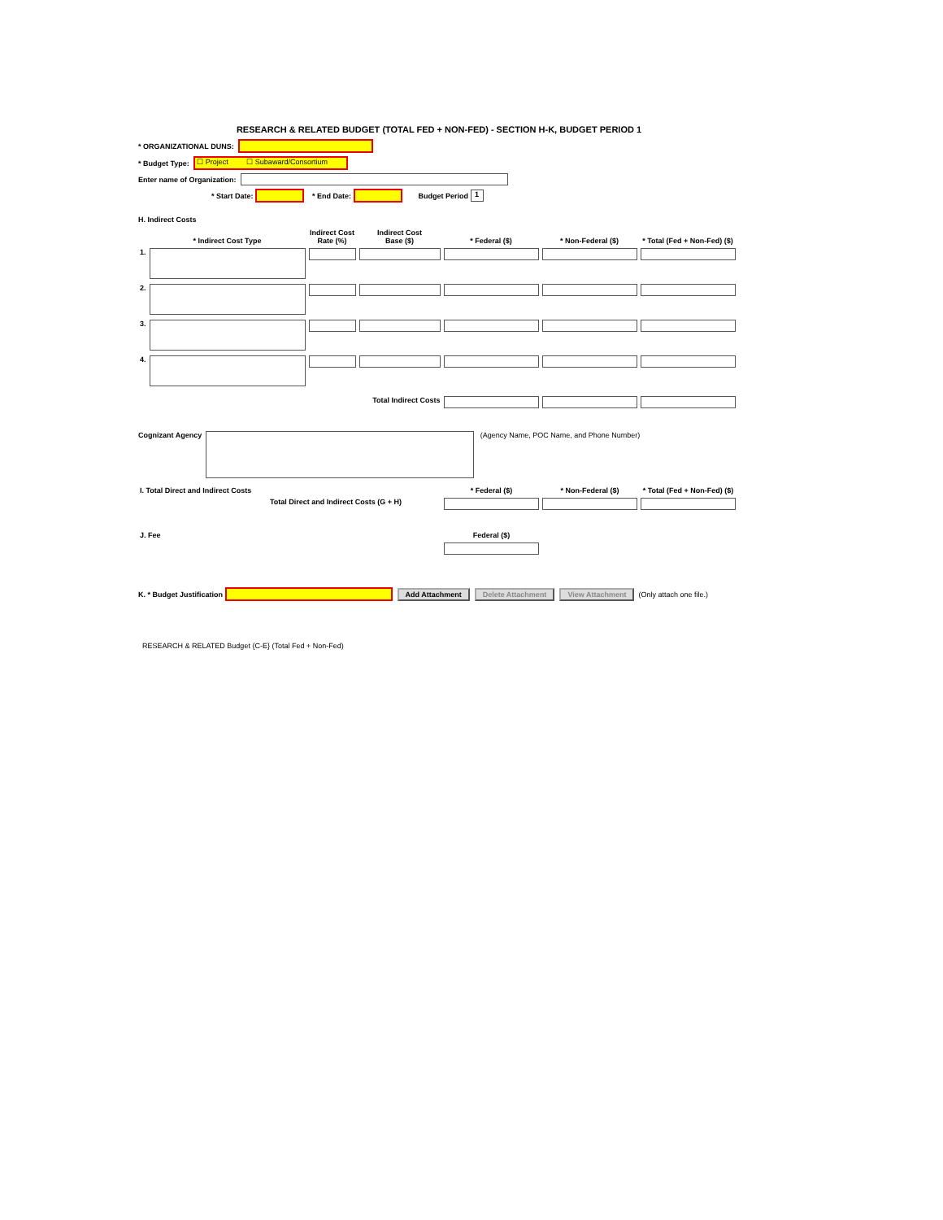RESEARCH & RELATED BUDGET (TOTAL FED + NON-FED) - SECTION H-K, BUDGET PERIOD 1
* ORGANIZATIONAL DUNS:
* Budget Type: ☐ Project ☐ Subaward/Consortium
Enter name of Organization:
* Start Date: * End Date: Budget Period 1
H. Indirect Costs
| | * Indirect Cost Type | Indirect Cost Rate (%) | Indirect Cost Base ($) | * Federal ($) | * Non-Federal ($) | * Total (Fed + Non-Fed) ($) |
| --- | --- | --- | --- | --- | --- | --- |
| 1. | | | | | | |
| 2. | | | | | | |
| 3. | | | | | | |
| 4. | | | | | | |
| | | Total Indirect Costs | | | | |
Cognizant Agency (Agency Name, POC Name, and Phone Number)
| I. Total Direct and Indirect Costs | * Federal ($) | * Non-Federal ($) | * Total (Fed + Non-Fed) ($) |
| --- | --- | --- | --- |
| Total Direct and Indirect Costs (G + H) | | | |
| J. Fee | Federal ($) |
| --- | --- |
K. * Budget Justification Add Attachment Delete Attachment View Attachment (Only attach one file.)
RESEARCH & RELATED Budget {C-E} (Total Fed + Non-Fed)